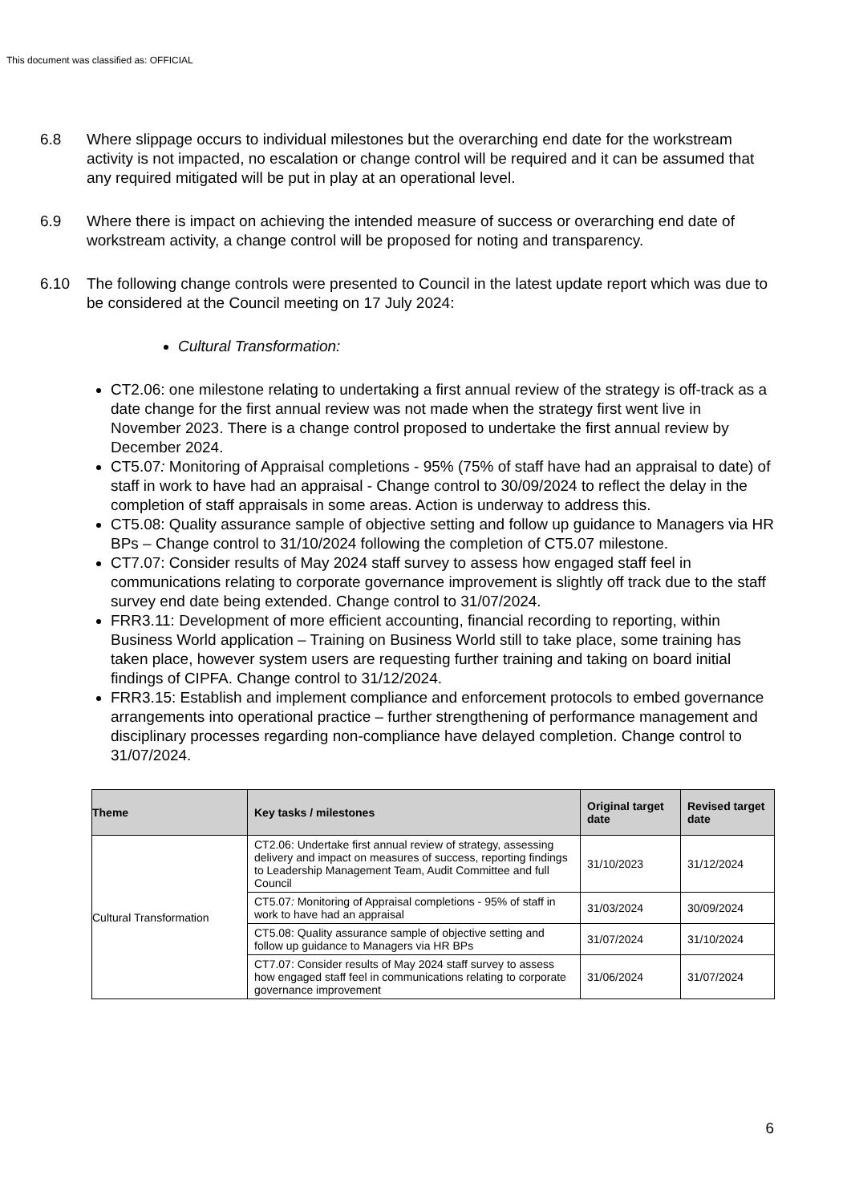This document was classified as: OFFICIAL
6.8 Where slippage occurs to individual milestones but the overarching end date for the workstream activity is not impacted, no escalation or change control will be required and it can be assumed that any required mitigated will be put in play at an operational level.
6.9 Where there is impact on achieving the intended measure of success or overarching end date of workstream activity, a change control will be proposed for noting and transparency.
6.10 The following change controls were presented to Council in the latest update report which was due to be considered at the Council meeting on 17 July 2024:
Cultural Transformation:
CT2.06: one milestone relating to undertaking a first annual review of the strategy is off-track as a date change for the first annual review was not made when the strategy first went live in November 2023. There is a change control proposed to undertake the first annual review by December 2024.
CT5.07: Monitoring of Appraisal completions - 95% (75% of staff have had an appraisal to date) of staff in work to have had an appraisal - Change control to 30/09/2024 to reflect the delay in the completion of staff appraisals in some areas. Action is underway to address this.
CT5.08: Quality assurance sample of objective setting and follow up guidance to Managers via HR BPs – Change control to 31/10/2024 following the completion of CT5.07 milestone.
CT7.07: Consider results of May 2024 staff survey to assess how engaged staff feel in communications relating to corporate governance improvement is slightly off track due to the staff survey end date being extended. Change control to 31/07/2024.
FRR3.11: Development of more efficient accounting, financial recording to reporting, within Business World application – Training on Business World still to take place, some training has taken place, however system users are requesting further training and taking on board initial findings of CIPFA. Change control to 31/12/2024.
FRR3.15: Establish and implement compliance and enforcement protocols to embed governance arrangements into operational practice – further strengthening of performance management and disciplinary processes regarding non-compliance have delayed completion. Change control to 31/07/2024.
| Theme | Key tasks / milestones | Original target date | Revised target date |
| --- | --- | --- | --- |
| Cultural Transformation | CT2.06: Undertake first annual review of strategy, assessing delivery and impact on measures of success, reporting findings to Leadership Management Team, Audit Committee and full Council | 31/10/2023 | 31/12/2024 |
| | CT5.07 : Monitoring of Appraisal completions - 95% of staff in work to have had an appraisal | 31/03/2024 | 30/09/2024 |
| | CT5.08: Quality assurance sample of objective setting and follow up guidance to Managers via HR BPs | 31/07/2024 | 31/10/2024 |
| | CT7.07: Consider results of May 2024 staff survey to assess how engaged staff feel in communications relating to corporate governance improvement | 31/06/2024 | 31/07/2024 |
6